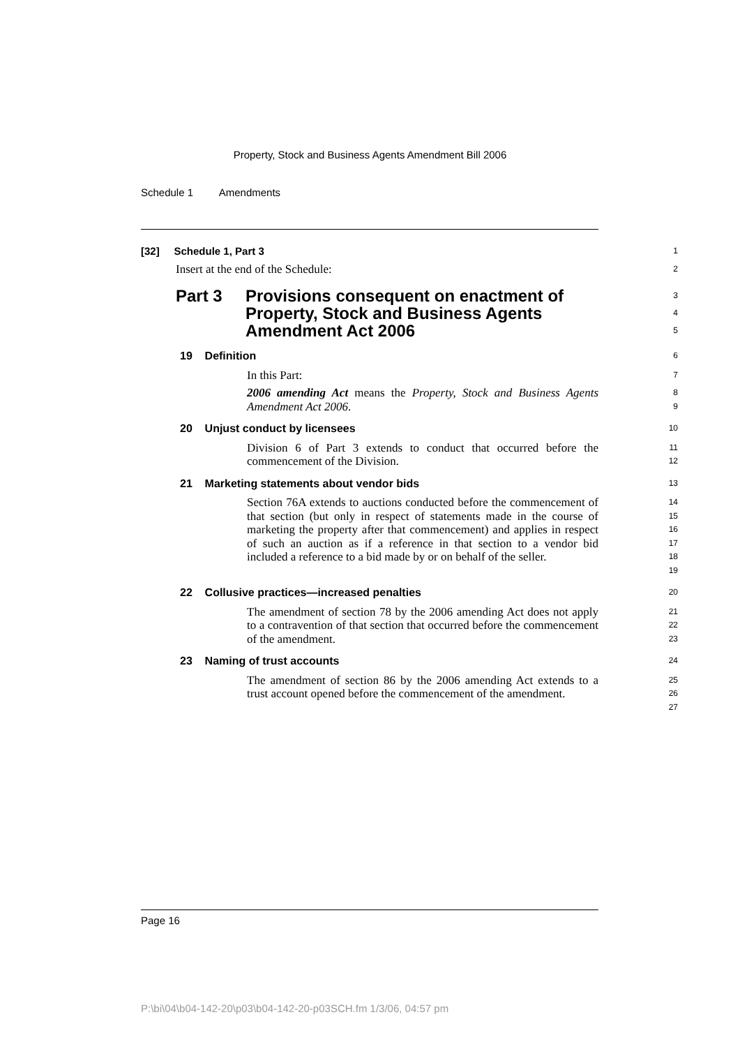Property, Stock and Business Agents Amendment Bill 2006
Schedule 1 Amendments
[32] Schedule 1, Part 3
1
Insert at the end of the Schedule:
2
Part 3 Provisions consequent on enactment of Property, Stock and Business Agents Amendment Act 2006
3
4
5
19 Definition
6
In this Part:
7
2006 amending Act means the Property, Stock and Business Agents Amendment Act 2006.
8
9
20 Unjust conduct by licensees
10
Division 6 of Part 3 extends to conduct that occurred before the commencement of the Division.
11
12
21 Marketing statements about vendor bids
13
Section 76A extends to auctions conducted before the commencement of that section (but only in respect of statements made in the course of marketing the property after that commencement) and applies in respect of such an auction as if a reference in that section to a vendor bid included a reference to a bid made by or on behalf of the seller.
14
15
16
17
18
19
22 Collusive practices—increased penalties
20
The amendment of section 78 by the 2006 amending Act does not apply to a contravention of that section that occurred before the commencement of the amendment.
21
22
23
23 Naming of trust accounts
24
The amendment of section 86 by the 2006 amending Act extends to a trust account opened before the commencement of the amendment.
25
26
27
Page 16
P:\bi\04\b04-142-20\p03\b04-142-20-p03SCH.fm 1/3/06, 04:57 pm